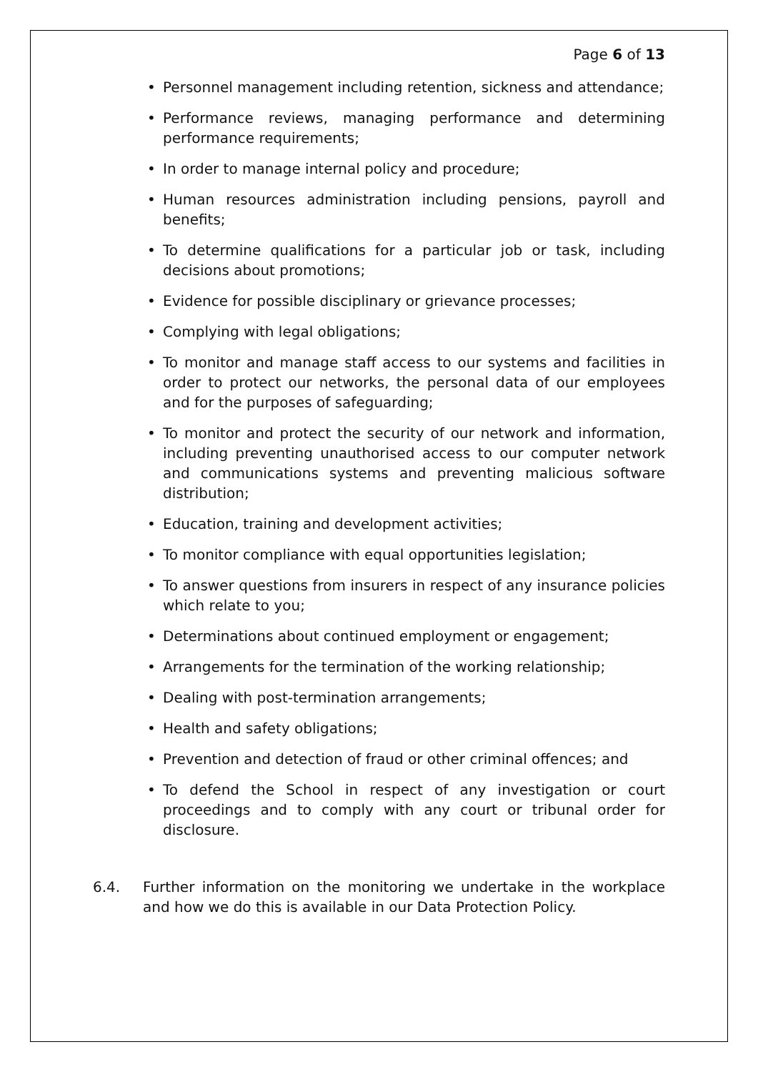Page 6 of 13
• Personnel management including retention, sickness and attendance;
• Performance reviews, managing performance and determining performance requirements;
• In order to manage internal policy and procedure;
• Human resources administration including pensions, payroll and benefits;
• To determine qualifications for a particular job or task, including decisions about promotions;
• Evidence for possible disciplinary or grievance processes;
• Complying with legal obligations;
• To monitor and manage staff access to our systems and facilities in order to protect our networks, the personal data of our employees and for the purposes of safeguarding;
• To monitor and protect the security of our network and information, including preventing unauthorised access to our computer network and communications systems and preventing malicious software distribution;
• Education, training and development activities;
• To monitor compliance with equal opportunities legislation;
• To answer questions from insurers in respect of any insurance policies which relate to you;
• Determinations about continued employment or engagement;
• Arrangements for the termination of the working relationship;
• Dealing with post-termination arrangements;
• Health and safety obligations;
• Prevention and detection of fraud or other criminal offences; and
• To defend the School in respect of any investigation or court proceedings and to comply with any court or tribunal order for disclosure.
6.4. Further information on the monitoring we undertake in the workplace and how we do this is available in our Data Protection Policy.